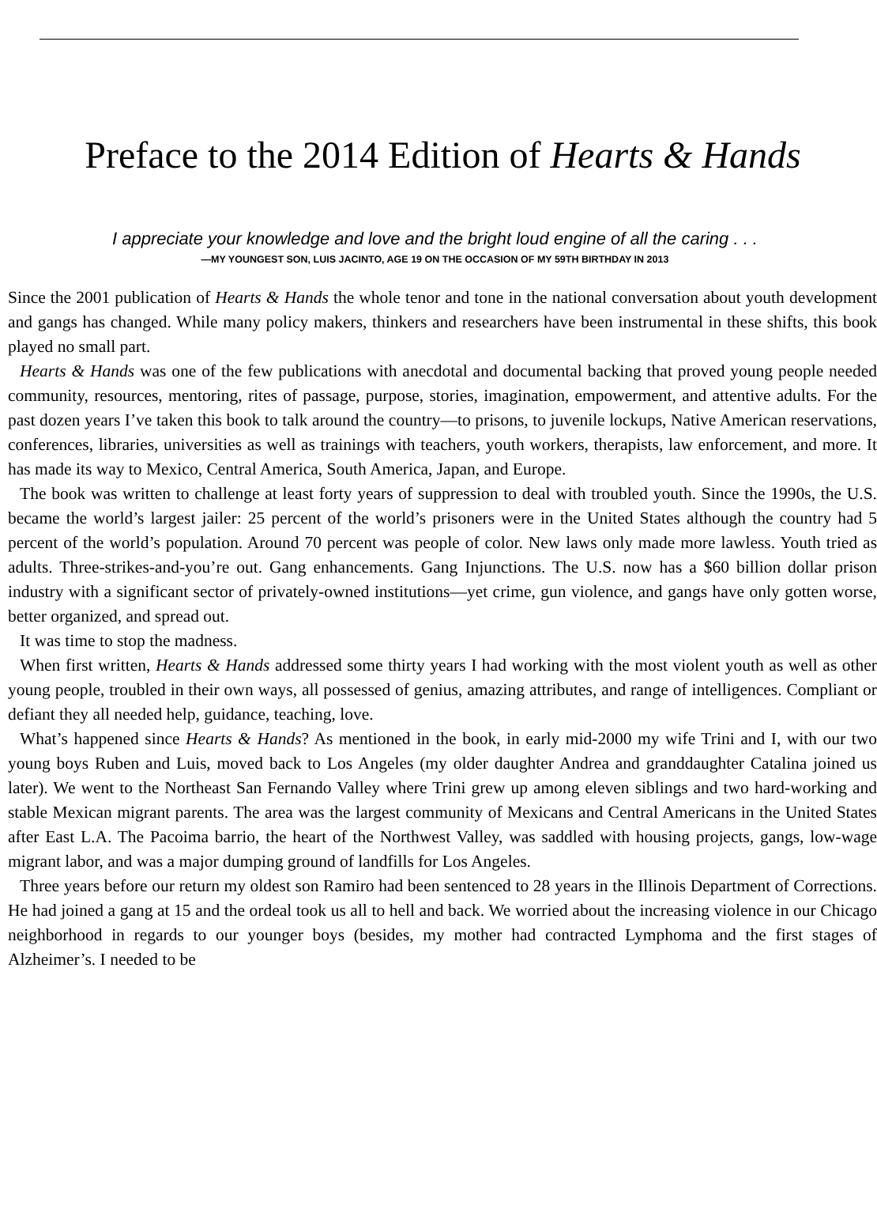Preface to the 2014 Edition of Hearts & Hands
I appreciate your knowledge and love and the bright loud engine of all the caring . . .
—MY YOUNGEST SON, LUIS JACINTO, AGE 19 ON THE OCCASION OF MY 59TH BIRTHDAY IN 2013
Since the 2001 publication of Hearts & Hands the whole tenor and tone in the national conversation about youth development and gangs has changed. While many policy makers, thinkers and researchers have been instrumental in these shifts, this book played no small part.
Hearts & Hands was one of the few publications with anecdotal and documental backing that proved young people needed community, resources, mentoring, rites of passage, purpose, stories, imagination, empowerment, and attentive adults. For the past dozen years I’ve taken this book to talk around the country—to prisons, to juvenile lockups, Native American reservations, conferences, libraries, universities as well as trainings with teachers, youth workers, therapists, law enforcement, and more. It has made its way to Mexico, Central America, South America, Japan, and Europe.
The book was written to challenge at least forty years of suppression to deal with troubled youth. Since the 1990s, the U.S. became the world’s largest jailer: 25 percent of the world’s prisoners were in the United States although the country had 5 percent of the world’s population. Around 70 percent was people of color. New laws only made more lawless. Youth tried as adults. Three-strikes-and-you’re out. Gang enhancements. Gang Injunctions. The U.S. now has a $60 billion dollar prison industry with a significant sector of privately-owned institutions—yet crime, gun violence, and gangs have only gotten worse, better organized, and spread out.
It was time to stop the madness.
When first written, Hearts & Hands addressed some thirty years I had working with the most violent youth as well as other young people, troubled in their own ways, all possessed of genius, amazing attributes, and range of intelligences. Compliant or defiant they all needed help, guidance, teaching, love.
What’s happened since Hearts & Hands? As mentioned in the book, in early mid-2000 my wife Trini and I, with our two young boys Ruben and Luis, moved back to Los Angeles (my older daughter Andrea and granddaughter Catalina joined us later). We went to the Northeast San Fernando Valley where Trini grew up among eleven siblings and two hard-working and stable Mexican migrant parents. The area was the largest community of Mexicans and Central Americans in the United States after East L.A. The Pacoima barrio, the heart of the Northwest Valley, was saddled with housing projects, gangs, low-wage migrant labor, and was a major dumping ground of landfills for Los Angeles.
Three years before our return my oldest son Ramiro had been sentenced to 28 years in the Illinois Department of Corrections. He had joined a gang at 15 and the ordeal took us all to hell and back. We worried about the increasing violence in our Chicago neighborhood in regards to our younger boys (besides, my mother had contracted Lymphoma and the first stages of Alzheimer’s. I needed to be